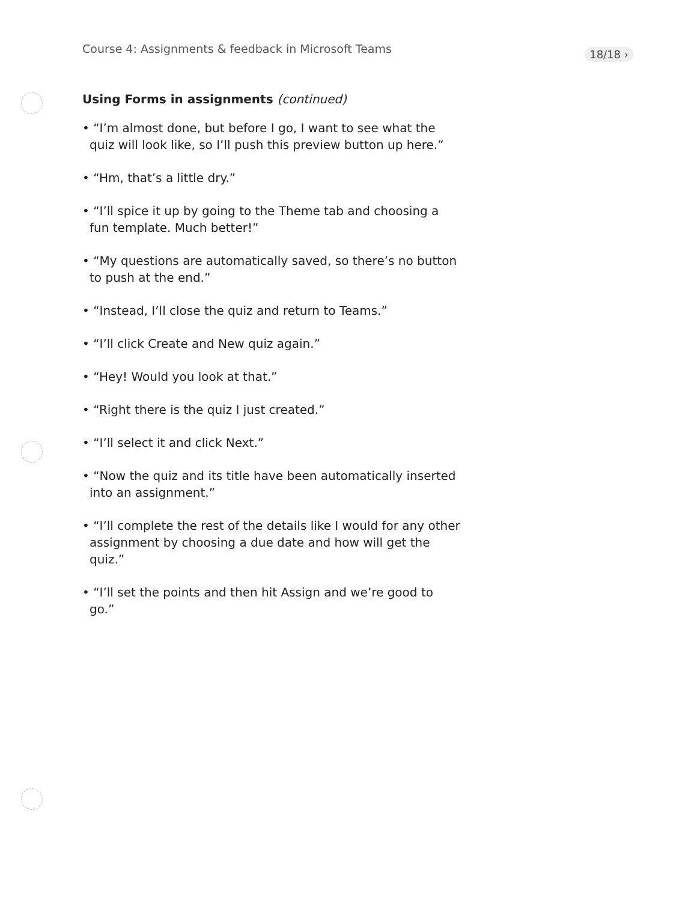Course 4: Assignments & feedback in Microsoft Teams
18/18 ›
Using Forms in assignments (continued)
• “I’m almost done, but before I go, I want to see what the quiz will look like, so I’ll push this preview button up here.”
• “Hm, that’s a little dry.”
• “I’ll spice it up by going to the Theme tab and choosing a fun template. Much better!”
• “My questions are automatically saved, so there’s no button to push at the end.”
• “Instead, I’ll close the quiz and return to Teams.”
• “I’ll click Create and New quiz again.”
• “Hey! Would you look at that.”
• “Right there is the quiz I just created.”
• “I’ll select it and click Next.”
• “Now the quiz and its title have been automatically inserted into an assignment.”
• “I’ll complete the rest of the details like I would for any other assignment by choosing a due date and how will get the quiz.”
• “I’ll set the points and then hit Assign and we’re good to go.”